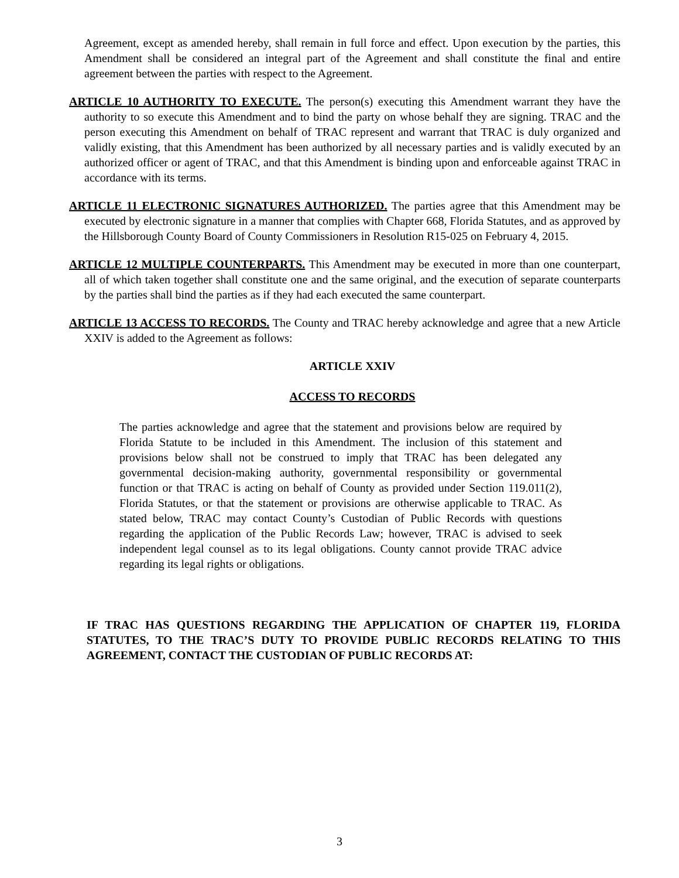Agreement, except as amended hereby, shall remain in full force and effect. Upon execution by the parties, this Amendment shall be considered an integral part of the Agreement and shall constitute the final and entire agreement between the parties with respect to the Agreement.
ARTICLE 10 AUTHORITY TO EXECUTE. The person(s) executing this Amendment warrant they have the authority to so execute this Amendment and to bind the party on whose behalf they are signing. TRAC and the person executing this Amendment on behalf of TRAC represent and warrant that TRAC is duly organized and validly existing, that this Amendment has been authorized by all necessary parties and is validly executed by an authorized officer or agent of TRAC, and that this Amendment is binding upon and enforceable against TRAC in accordance with its terms.
ARTICLE 11 ELECTRONIC SIGNATURES AUTHORIZED. The parties agree that this Amendment may be executed by electronic signature in a manner that complies with Chapter 668, Florida Statutes, and as approved by the Hillsborough County Board of County Commissioners in Resolution R15-025 on February 4, 2015.
ARTICLE 12 MULTIPLE COUNTERPARTS. This Amendment may be executed in more than one counterpart, all of which taken together shall constitute one and the same original, and the execution of separate counterparts by the parties shall bind the parties as if they had each executed the same counterpart.
ARTICLE 13 ACCESS TO RECORDS. The County and TRAC hereby acknowledge and agree that a new Article XXIV is added to the Agreement as follows:
ARTICLE XXIV
ACCESS TO RECORDS
The parties acknowledge and agree that the statement and provisions below are required by Florida Statute to be included in this Amendment. The inclusion of this statement and provisions below shall not be construed to imply that TRAC has been delegated any governmental decision-making authority, governmental responsibility or governmental function or that TRAC is acting on behalf of County as provided under Section 119.011(2), Florida Statutes, or that the statement or provisions are otherwise applicable to TRAC. As stated below, TRAC may contact County’s Custodian of Public Records with questions regarding the application of the Public Records Law; however, TRAC is advised to seek independent legal counsel as to its legal obligations. County cannot provide TRAC advice regarding its legal rights or obligations.
IF TRAC HAS QUESTIONS REGARDING THE APPLICATION OF CHAPTER 119, FLORIDA STATUTES, TO THE TRAC’S DUTY TO PROVIDE PUBLIC RECORDS RELATING TO THIS AGREEMENT, CONTACT THE CUSTODIAN OF PUBLIC RECORDS AT:
3